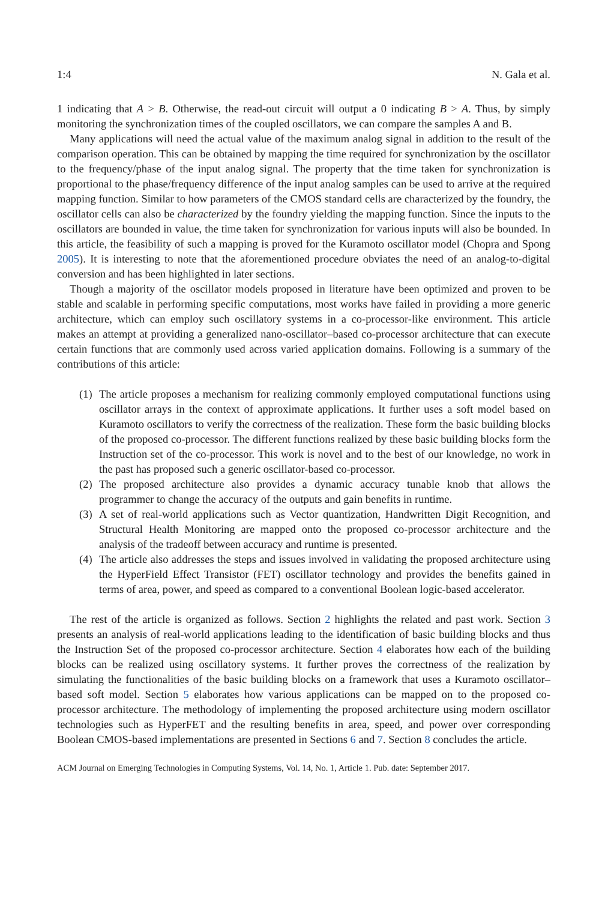1:4 N. Gala et al.
1 indicating that A > B. Otherwise, the read-out circuit will output a 0 indicating B > A. Thus, by simply monitoring the synchronization times of the coupled oscillators, we can compare the samples A and B.
Many applications will need the actual value of the maximum analog signal in addition to the result of the comparison operation. This can be obtained by mapping the time required for synchronization by the oscillator to the frequency/phase of the input analog signal. The property that the time taken for synchronization is proportional to the phase/frequency difference of the input analog samples can be used to arrive at the required mapping function. Similar to how parameters of the CMOS standard cells are characterized by the foundry, the oscillator cells can also be characterized by the foundry yielding the mapping function. Since the inputs to the oscillators are bounded in value, the time taken for synchronization for various inputs will also be bounded. In this article, the feasibility of such a mapping is proved for the Kuramoto oscillator model (Chopra and Spong 2005). It is interesting to note that the aforementioned procedure obviates the need of an analog-to-digital conversion and has been highlighted in later sections.
Though a majority of the oscillator models proposed in literature have been optimized and proven to be stable and scalable in performing specific computations, most works have failed in providing a more generic architecture, which can employ such oscillatory systems in a co-processor-like environment. This article makes an attempt at providing a generalized nano-oscillator–based co-processor architecture that can execute certain functions that are commonly used across varied application domains. Following is a summary of the contributions of this article:
(1) The article proposes a mechanism for realizing commonly employed computational functions using oscillator arrays in the context of approximate applications. It further uses a soft model based on Kuramoto oscillators to verify the correctness of the realization. These form the basic building blocks of the proposed co-processor. The different functions realized by these basic building blocks form the Instruction set of the co-processor. This work is novel and to the best of our knowledge, no work in the past has proposed such a generic oscillator-based co-processor.
(2) The proposed architecture also provides a dynamic accuracy tunable knob that allows the programmer to change the accuracy of the outputs and gain benefits in runtime.
(3) A set of real-world applications such as Vector quantization, Handwritten Digit Recognition, and Structural Health Monitoring are mapped onto the proposed co-processor architecture and the analysis of the tradeoff between accuracy and runtime is presented.
(4) The article also addresses the steps and issues involved in validating the proposed architecture using the HyperField Effect Transistor (FET) oscillator technology and provides the benefits gained in terms of area, power, and speed as compared to a conventional Boolean logic-based accelerator.
The rest of the article is organized as follows. Section 2 highlights the related and past work. Section 3 presents an analysis of real-world applications leading to the identification of basic building blocks and thus the Instruction Set of the proposed co-processor architecture. Section 4 elaborates how each of the building blocks can be realized using oscillatory systems. It further proves the correctness of the realization by simulating the functionalities of the basic building blocks on a framework that uses a Kuramoto oscillator–based soft model. Section 5 elaborates how various applications can be mapped on to the proposed co-processor architecture. The methodology of implementing the proposed architecture using modern oscillator technologies such as HyperFET and the resulting benefits in area, speed, and power over corresponding Boolean CMOS-based implementations are presented in Sections 6 and 7. Section 8 concludes the article.
ACM Journal on Emerging Technologies in Computing Systems, Vol. 14, No. 1, Article 1. Pub. date: September 2017.